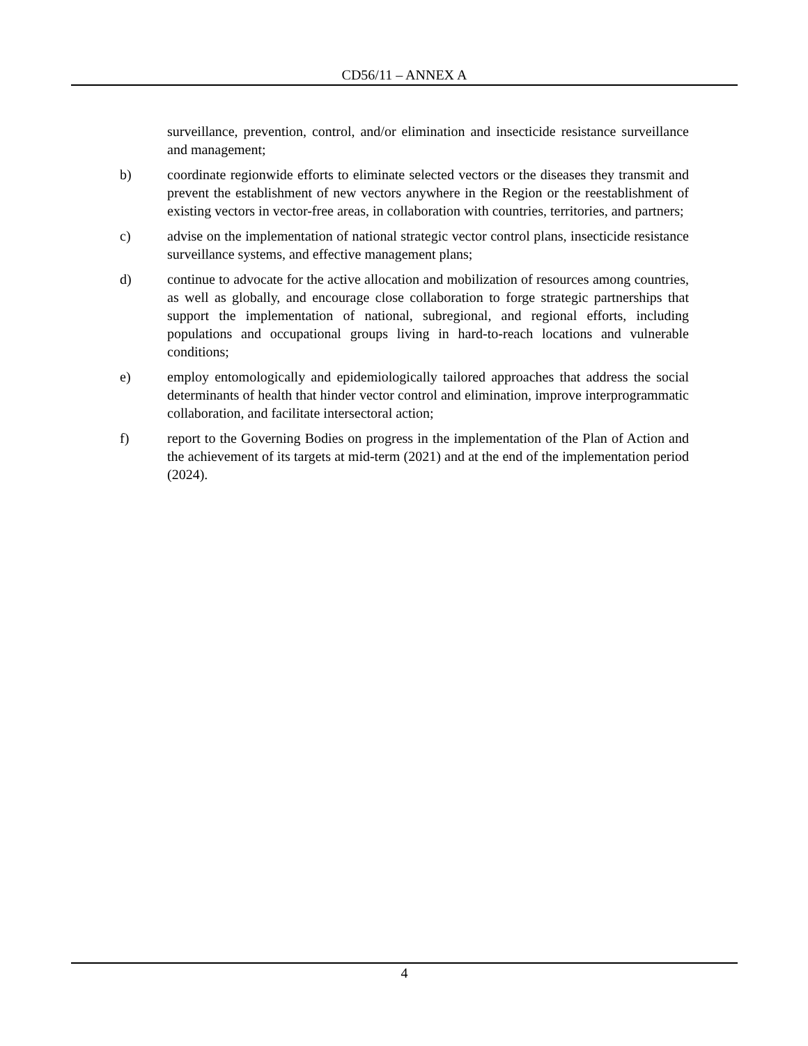CD56/11 – ANNEX A
surveillance, prevention, control, and/or elimination and insecticide resistance surveillance and management;
b) coordinate regionwide efforts to eliminate selected vectors or the diseases they transmit and prevent the establishment of new vectors anywhere in the Region or the reestablishment of existing vectors in vector-free areas, in collaboration with countries, territories, and partners;
c) advise on the implementation of national strategic vector control plans, insecticide resistance surveillance systems, and effective management plans;
d) continue to advocate for the active allocation and mobilization of resources among countries, as well as globally, and encourage close collaboration to forge strategic partnerships that support the implementation of national, subregional, and regional efforts, including populations and occupational groups living in hard-to-reach locations and vulnerable conditions;
e) employ entomologically and epidemiologically tailored approaches that address the social determinants of health that hinder vector control and elimination, improve interprogrammatic collaboration, and facilitate intersectoral action;
f) report to the Governing Bodies on progress in the implementation of the Plan of Action and the achievement of its targets at mid-term (2021) and at the end of the implementation period (2024).
4